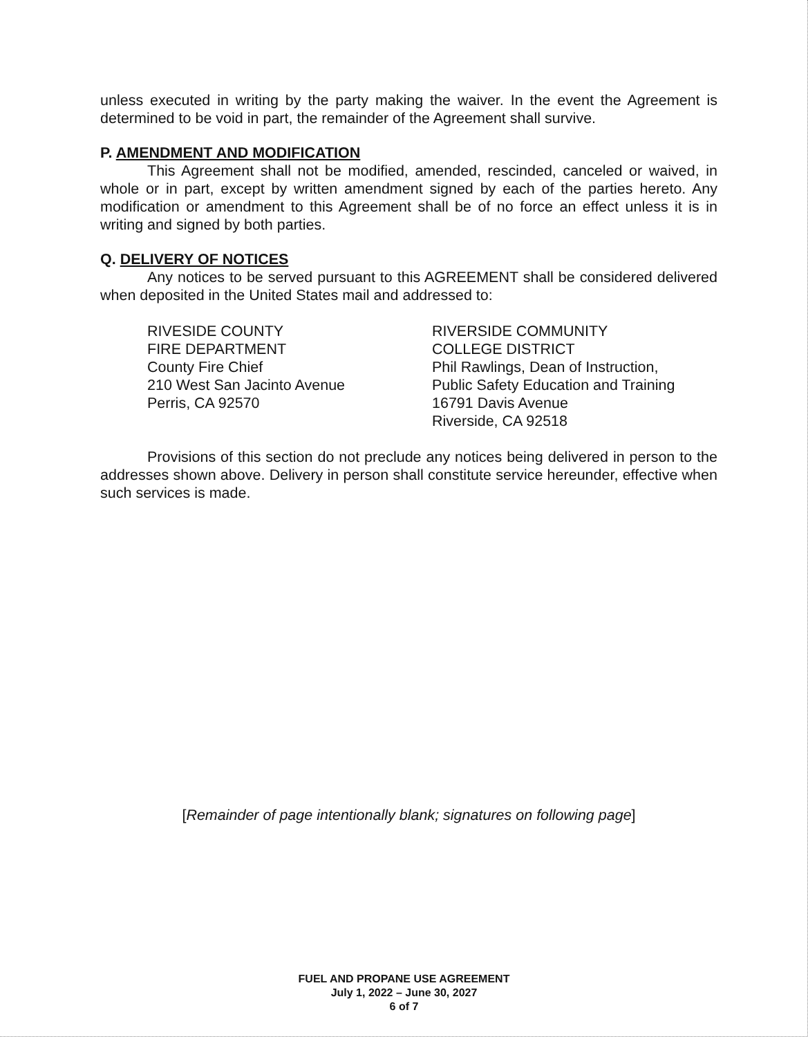unless executed in writing by the party making the waiver. In the event the Agreement is determined to be void in part, the remainder of the Agreement shall survive.
P. AMENDMENT AND MODIFICATION
This Agreement shall not be modified, amended, rescinded, canceled or waived, in whole or in part, except by written amendment signed by each of the parties hereto. Any modification or amendment to this Agreement shall be of no force an effect unless it is in writing and signed by both parties.
Q. DELIVERY OF NOTICES
Any notices to be served pursuant to this AGREEMENT shall be considered delivered when deposited in the United States mail and addressed to:
RIVESIDE COUNTY
FIRE DEPARTMENT
County Fire Chief
210 West San Jacinto Avenue
Perris, CA 92570
RIVERSIDE COMMUNITY
COLLEGE DISTRICT
Phil Rawlings, Dean of Instruction,
Public Safety Education and Training
16791 Davis Avenue
Riverside, CA 92518
Provisions of this section do not preclude any notices being delivered in person to the addresses shown above. Delivery in person shall constitute service hereunder, effective when such services is made.
[Remainder of page intentionally blank; signatures on following page]
FUEL AND PROPANE USE AGREEMENT
July 1, 2022 – June 30, 2027
6 of 7